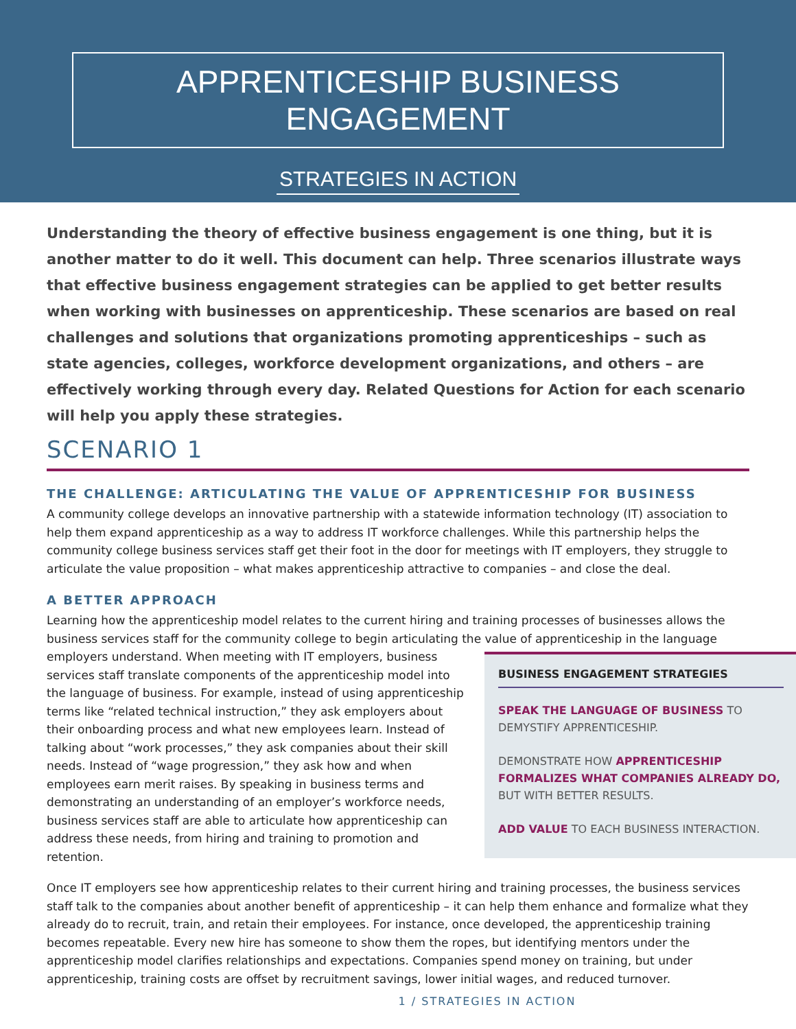APPRENTICESHIP BUSINESS ENGAGEMENT
STRATEGIES IN ACTION
Understanding the theory of effective business engagement is one thing, but it is another matter to do it well. This document can help. Three scenarios illustrate ways that effective business engagement strategies can be applied to get better results when working with businesses on apprenticeship. These scenarios are based on real challenges and solutions that organizations promoting apprenticeships – such as state agencies, colleges, workforce development organizations, and others – are effectively working through every day. Related Questions for Action for each scenario will help you apply these strategies.
SCENARIO 1
THE CHALLENGE: ARTICULATING THE VALUE OF APPRENTICESHIP FOR BUSINESS
A community college develops an innovative partnership with a statewide information technology (IT) association to help them expand apprenticeship as a way to address IT workforce challenges. While this partnership helps the community college business services staff get their foot in the door for meetings with IT employers, they struggle to articulate the value proposition – what makes apprenticeship attractive to companies – and close the deal.
A BETTER APPROACH
Learning how the apprenticeship model relates to the current hiring and training processes of businesses allows the business services staff for the community college to begin articulating the value of apprenticeship in the
BUSINESS ENGAGEMENT STRATEGIES
SPEAK THE LANGUAGE OF BUSINESS TO DEMYSTIFY APPRENTICESHIP.
DEMONSTRATE HOW APPRENTICESHIP FORMALIZES WHAT COMPANIES ALREADY DO, BUT WITH BETTER RESULTS.
ADD VALUE TO EACH BUSINESS INTERACTION.
language employers understand. When meeting with IT employers, business services staff translate components of the apprenticeship model into the language of business. For example, instead of using apprenticeship terms like “related technical instruction,” they ask employers about their onboarding process and what new employees learn. Instead of talking about “work processes,” they ask companies about their skill needs. Instead of “wage progression,” they ask how and when employees earn merit raises. By speaking in business terms and demonstrating an understanding of an employer’s workforce needs, business services staff are able to articulate how apprenticeship can address these needs, from hiring and training to promotion and retention.
Once IT employers see how apprenticeship relates to their current hiring and training processes, the business services staff talk to the companies about another benefit of apprenticeship – it can help them enhance and formalize what they already do to recruit, train, and retain their employees. For instance, once developed, the apprenticeship training becomes repeatable. Every new hire has someone to show them the ropes, but identifying mentors under the apprenticeship model clarifies relationships and expectations. Companies spend money on training, but under apprenticeship, training costs are offset by recruitment savings, lower initial wages, and reduced turnover.
1 / STRATEGIES IN ACTION